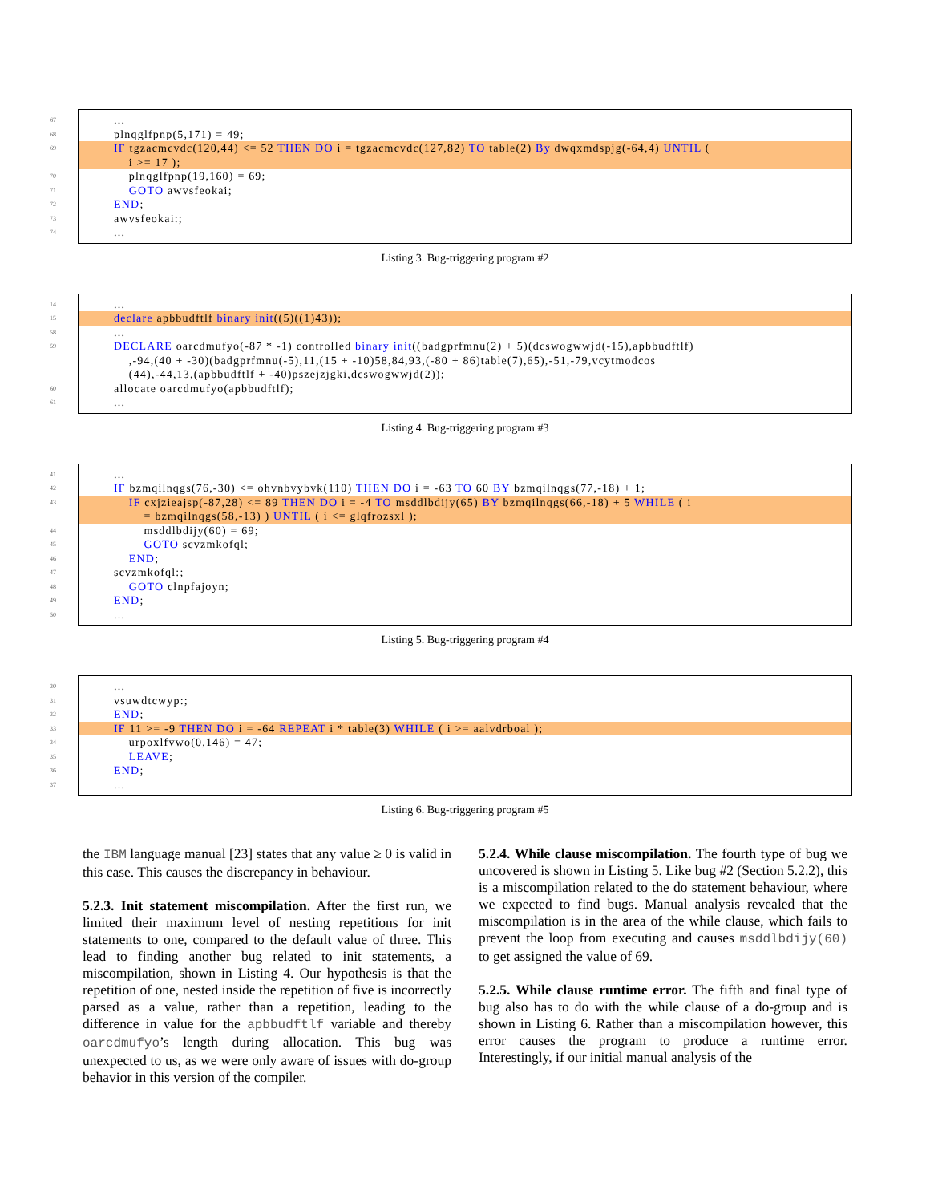67
...
68
plnqglfpnp(5,171) = 49;
69
IF tgzacmcvdc(120,44) <= 52 THEN DO i = tgzacmcvdc(127,82) TO table(2) By dwqxmdspjg(-64,4) UNTIL ( i >= 17 );
70
plnqglfpnp(19,160) = 69;
71
GOTO awvsfeokai;
72
END;
73
awvsfeokai:;
74
...
Listing 3. Bug-triggering program #2
14
...
15
declare apbbudftlf binary init((5)((1)43));
58
...
59
DECLARE oarcdmufyo(-87 * -1) controlled binary init((badgprfmnu(2) + 5)(dcswogwwjd(-15),apbbudftlf) ,-94,(40 + -30)(badgprfmnu(-5),11,(15 + -10)58,84,93,(-80 + 86)table(7),65),-51,-79,vcytmodcos (44),-44,13,(apbbudftlf + -40)pszejzjgki,dcswogwwjd(2));
60
allocate oarcdmufyo(apbbudftlf);
61
...
Listing 4. Bug-triggering program #3
41
...
42
IF bzmqilnqgs(76,-30) <= ohvnbvybvk(110) THEN DO i = -63 TO 60 BY bzmqilnqgs(77,-18) + 1;
43
IF cxjzieajsp(-87,28) <= 89 THEN DO i = -4 TO msddlbdijy(65) BY bzmqilnqgs(66,-18) + 5 WHILE ( i = bzmqilnqgs(58,-13) ) UNTIL ( i <= glqfrozsxl );
44
msddlbdijy(60) = 69;
45
GOTO scvzmkofql;
46
END;
47
scvzmkofql:;
48
GOTO clnpfajoyn;
49
END;
50
...
Listing 5. Bug-triggering program #4
30
...
31
vsuwdtcwyp:;
32
END;
33
IF 11 >= -9 THEN DO i = -64 REPEAT i * table(3) WHILE ( i >= aalvdrboal );
34
urpoxlfvwo(0,146) = 47;
35
LEAVE;
36
END;
37
...
Listing 6. Bug-triggering program #5
the IBM language manual [23] states that any value ≥ 0 is valid in this case. This causes the discrepancy in behaviour.
5.2.3. Init statement miscompilation. After the first run, we limited their maximum level of nesting repetitions for init statements to one, compared to the default value of three. This lead to finding another bug related to init statements, a miscompilation, shown in Listing 4. Our hypothesis is that the repetition of one, nested inside the repetition of five is incorrectly parsed as a value, rather than a repetition, leading to the difference in value for the apbbudftlf variable and thereby oarcdmufyo’s length during allocation. This bug was unexpected to us, as we were only aware of issues with do-group behavior in this version of the compiler.
5.2.4. While clause miscompilation. The fourth type of bug we uncovered is shown in Listing 5. Like bug #2 (Section 5.2.2), this is a miscompilation related to the do statement behaviour, where we expected to find bugs. Manual analysis revealed that the miscompilation is in the area of the while clause, which fails to prevent the loop from executing and causes msddlbdijy(60) to get assigned the value of 69.
5.2.5. While clause runtime error. The fifth and final type of bug also has to do with the while clause of a do-group and is shown in Listing 6. Rather than a miscompilation however, this error causes the program to produce a runtime error. Interestingly, if our initial manual analysis of the